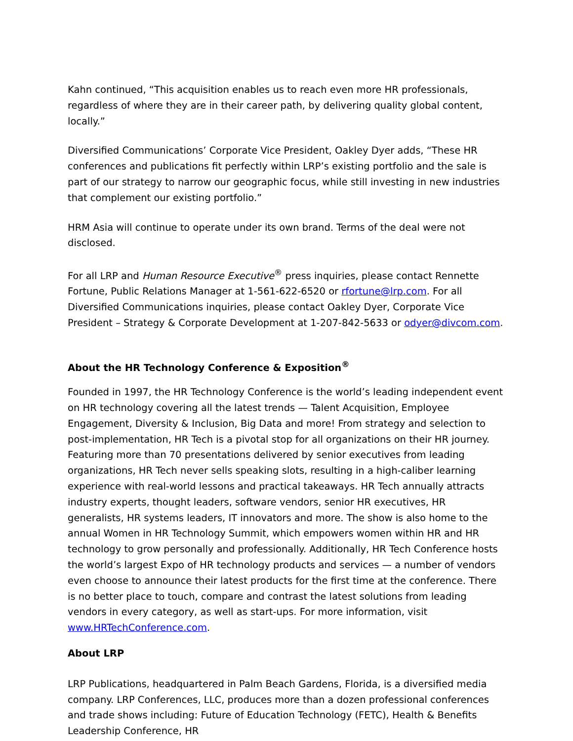Kahn continued, “This acquisition enables us to reach even more HR professionals, regardless of where they are in their career path, by delivering quality global content, locally.”
Diversified Communications’ Corporate Vice President, Oakley Dyer adds, “These HR conferences and publications fit perfectly within LRP’s existing portfolio and the sale is part of our strategy to narrow our geographic focus, while still investing in new industries that complement our existing portfolio.”
HRM Asia will continue to operate under its own brand. Terms of the deal were not disclosed.
For all LRP and Human Resource Executive<sup>®</sup> press inquiries, please contact Rennette Fortune, Public Relations Manager at 1-561-622-6520 or rfortune@lrp.com. For all Diversified Communications inquiries, please contact Oakley Dyer, Corporate Vice President – Strategy & Corporate Development at 1-207-842-5633 or odyer@divcom.com.
About the HR Technology Conference & Exposition<sup>®</sup>
Founded in 1997, the HR Technology Conference is the world’s leading independent event on HR technology covering all the latest trends — Talent Acquisition, Employee Engagement, Diversity & Inclusion, Big Data and more! From strategy and selection to post-implementation, HR Tech is a pivotal stop for all organizations on their HR journey. Featuring more than 70 presentations delivered by senior executives from leading organizations, HR Tech never sells speaking slots, resulting in a high-caliber learning experience with real-world lessons and practical takeaways. HR Tech annually attracts industry experts, thought leaders, software vendors, senior HR executives, HR generalists, HR systems leaders, IT innovators and more. The show is also home to the annual Women in HR Technology Summit, which empowers women within HR and HR technology to grow personally and professionally. Additionally, HR Tech Conference hosts the world’s largest Expo of HR technology products and services — a number of vendors even choose to announce their latest products for the first time at the conference. There is no better place to touch, compare and contrast the latest solutions from leading vendors in every category, as well as start-ups. For more information, visit www.HRTechConference.com.
About LRP
LRP Publications, headquartered in Palm Beach Gardens, Florida, is a diversified media company. LRP Conferences, LLC, produces more than a dozen professional conferences and trade shows including: Future of Education Technology (FETC), Health & Benefits Leadership Conference, HR